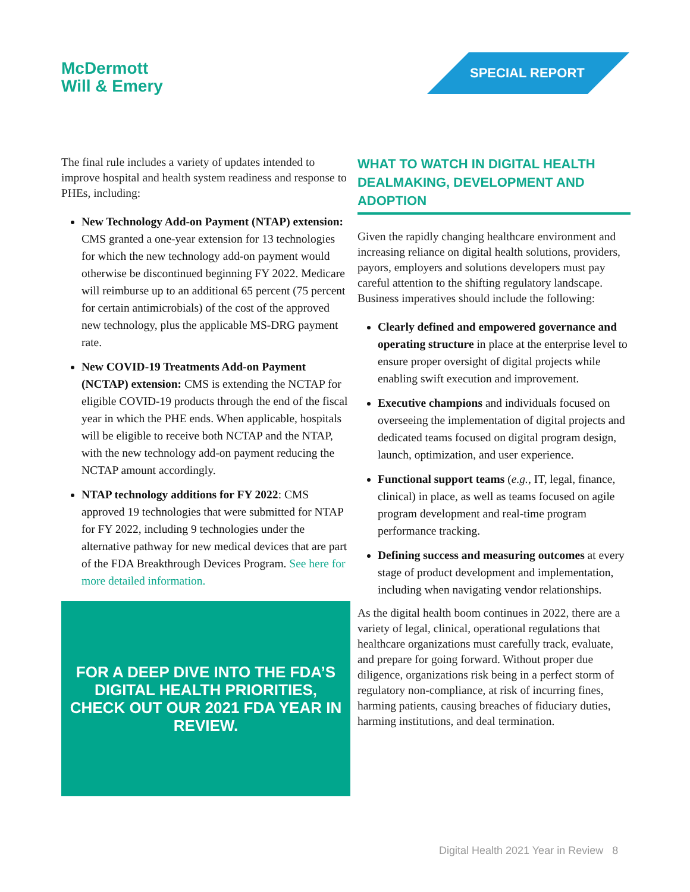McDermott
Will & Emery
SPECIAL REPORT
The final rule includes a variety of updates intended to improve hospital and health system readiness and response to PHEs, including:
New Technology Add-on Payment (NTAP) extension: CMS granted a one-year extension for 13 technologies for which the new technology add-on payment would otherwise be discontinued beginning FY 2022. Medicare will reimburse up to an additional 65 percent (75 percent for certain antimicrobials) of the cost of the approved new technology, plus the applicable MS-DRG payment rate.
New COVID-19 Treatments Add-on Payment (NCTAP) extension: CMS is extending the NCTAP for eligible COVID-19 products through the end of the fiscal year in which the PHE ends. When applicable, hospitals will be eligible to receive both NCTAP and the NTAP, with the new technology add-on payment reducing the NCTAP amount accordingly.
NTAP technology additions for FY 2022: CMS approved 19 technologies that were submitted for NTAP for FY 2022, including 9 technologies under the alternative pathway for new medical devices that are part of the FDA Breakthrough Devices Program. See here for more detailed information.
FOR A DEEP DIVE INTO THE FDA’S DIGITAL HEALTH PRIORITIES, CHECK OUT OUR 2021 FDA YEAR IN REVIEW.
WHAT TO WATCH IN DIGITAL HEALTH DEALMAKING, DEVELOPMENT AND ADOPTION
Given the rapidly changing healthcare environment and increasing reliance on digital health solutions, providers, payors, employers and solutions developers must pay careful attention to the shifting regulatory landscape. Business imperatives should include the following:
Clearly defined and empowered governance and operating structure in place at the enterprise level to ensure proper oversight of digital projects while enabling swift execution and improvement.
Executive champions and individuals focused on overseeing the implementation of digital projects and dedicated teams focused on digital program design, launch, optimization, and user experience.
Functional support teams (e.g., IT, legal, finance, clinical) in place, as well as teams focused on agile program development and real-time program performance tracking.
Defining success and measuring outcomes at every stage of product development and implementation, including when navigating vendor relationships.
As the digital health boom continues in 2022, there are a variety of legal, clinical, operational regulations that healthcare organizations must carefully track, evaluate, and prepare for going forward. Without proper due diligence, organizations risk being in a perfect storm of regulatory non-compliance, at risk of incurring fines, harming patients, causing breaches of fiduciary duties, harming institutions, and deal termination.
Digital Health 2021 Year in Review 8